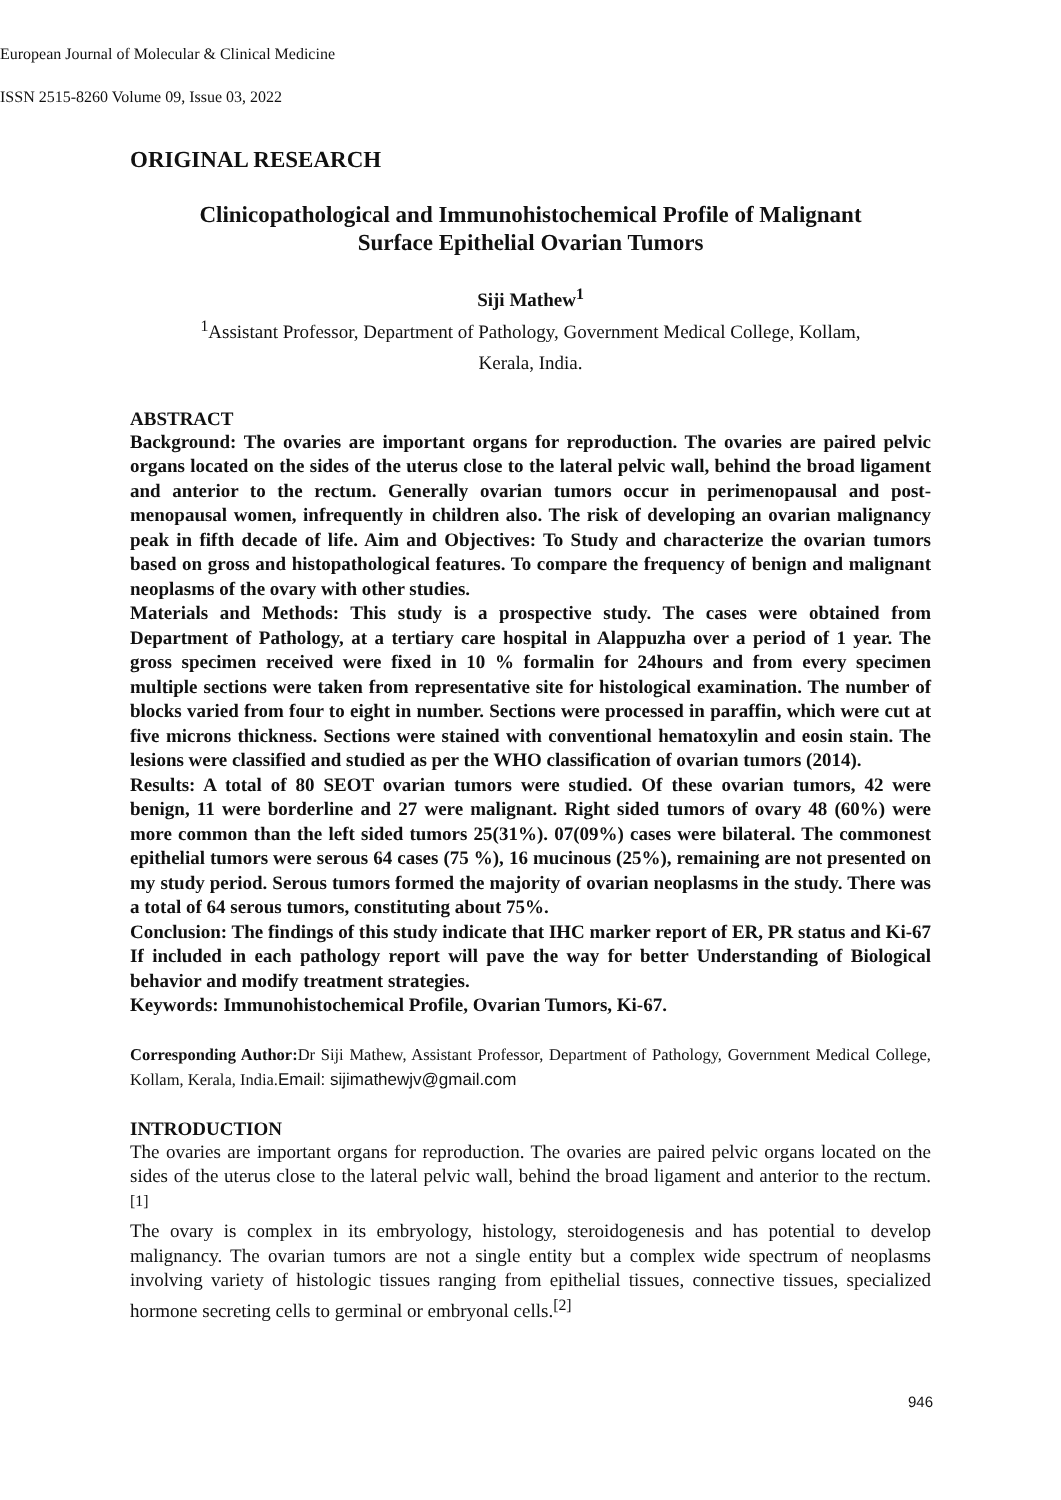European Journal of Molecular & Clinical Medicine
ISSN 2515-8260 Volume 09, Issue 03, 2022
ORIGINAL RESEARCH
Clinicopathological and Immunohistochemical Profile of Malignant
Surface Epithelial Ovarian Tumors
Siji Mathew<sup>1</sup>
<sup>1</sup> Assistant Professor, Department of Pathology, Government Medical College, Kollam,
Kerala, India.
ABSTRACT
Background: The ovaries are important organs for reproduction. The ovaries are paired pelvic organs located on the sides of the uterus close to the lateral pelvic wall, behind the broad ligament and anterior to the rectum. Generally ovarian tumors occur in perimenopausal and post-menopausal women, infrequently in children also. The risk of developing an ovarian malignancy peak in fifth decade of life. Aim and Objectives: To Study and characterize the ovarian tumors based on gross and histopathological features. To compare the frequency of benign and malignant neoplasms of the ovary with other studies.
Materials and Methods: This study is a prospective study. The cases were obtained from Department of Pathology, at a tertiary care hospital in Alappuzha over a period of 1 year. The gross specimen received were fixed in 10 % formalin for 24hours and from every specimen multiple sections were taken from representative site for histological examination. The number of blocks varied from four to eight in number. Sections were processed in paraffin, which were cut at five microns thickness. Sections were stained with conventional hematoxylin and eosin stain. The lesions were classified and studied as per the WHO classification of ovarian tumors (2014).
Results: A total of 80 SEOT ovarian tumors were studied. Of these ovarian tumors, 42 were benign, 11 were borderline and 27 were malignant. Right sided tumors of ovary 48 (60%) were more common than the left sided tumors 25(31%). 07(09%) cases were bilateral. The commonest epithelial tumors were serous 64 cases (75 %), 16 mucinous (25%), remaining are not presented on my study period. Serous tumors formed the majority of ovarian neoplasms in the study. There was a total of 64 serous tumors, constituting about 75%.
Conclusion: The findings of this study indicate that IHC marker report of ER, PR status and Ki-67 If included in each pathology report will pave the way for better Understanding of Biological behavior and modify treatment strategies.
Keywords: Immunohistochemical Profile, Ovarian Tumors, Ki-67.
Corresponding Author: Dr Siji Mathew, Assistant Professor, Department of Pathology, Government Medical College, Kollam, Kerala, India.Email: sijimathewjv@gmail.com
INTRODUCTION
The ovaries are important organs for reproduction. The ovaries are paired pelvic organs located on the sides of the uterus close to the lateral pelvic wall, behind the broad ligament and anterior to the rectum.<sup>[1]</sup>
The ovary is complex in its embryology, histology, steroidogenesis and has potential to develop malignancy. The ovarian tumors are not a single entity but a complex wide spectrum of neoplasms involving variety of histologic tissues ranging from epithelial tissues, connective tissues, specialized hormone secreting cells to germinal or embryonal cells.<sup>[2]</sup>
946